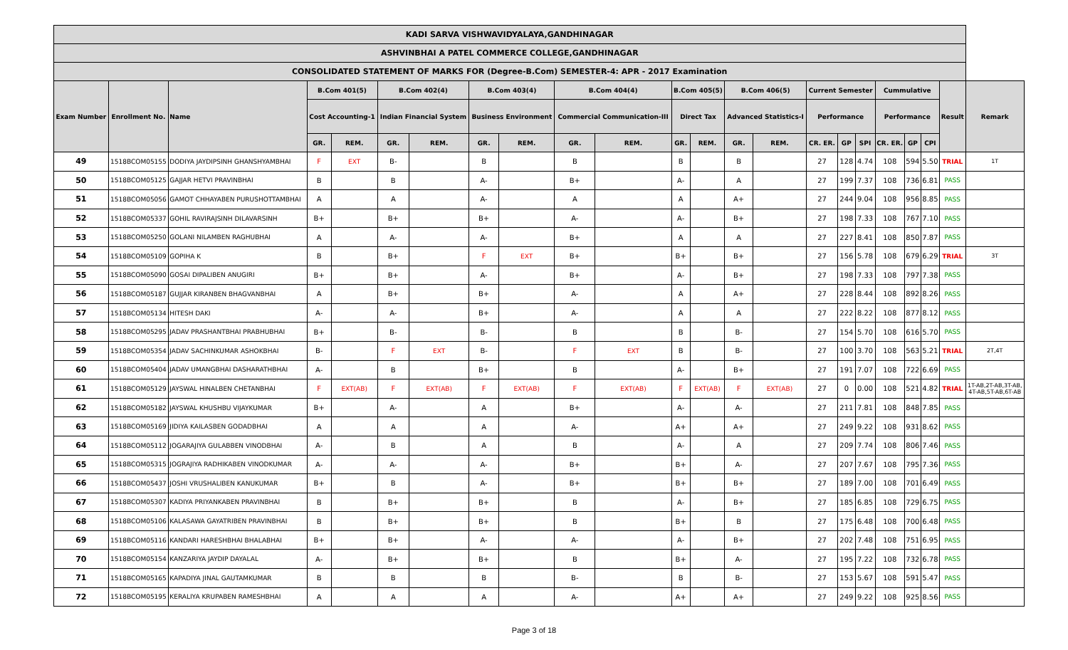| KADI SARVA VISHWAVIDYALAYA,GANDHINAGAR | | | | | | | | | | | | | | | | | | | | | | |
| --- | --- | --- | --- | --- | --- | --- | --- | --- | --- | --- | --- | --- | --- | --- | --- | --- | --- | --- | --- | --- | --- | --- |
| ASHVINBHAI A PATEL COMMERCE COLLEGE,GANDHINAGAR | | | | | | | | | | | | | | | | | | | | | | |
| CONSOLIDATED STATEMENT OF MARKS FOR (Degree-B.Com) SEMESTER-4: APR - 2017 Examination | | | | | | | | | | | | | | | | | | | | | | |
| Exam Number | Enrollment No. | Name | B.Com 401(5) | | B.Com 402(4) | | B.Com 403(4) | | B.Com 404(4) | | B.Com 405(5) | | B.Com 406(5) | | Current Semester | | | Cummulative | | | Result | Remark |
| | | | Cost Accounting-1 | | Indian Financial System | | Business Environment | | Commercial Communication-III | | Direct Tax | | Advanced Statistics-I | | Performance | | | Performance | | | | |
| | | | GR. | REM. | GR. | REM. | GR. | REM. | GR. | REM. | GR. | REM. | GR. | REM. | CR. ER. | GP | SPI | CR. ER. | GP | CPI | | |
| 49 | 1518BCOM05155 | DODIYA JAYDIPSINH GHANSHYAMBHAI | F | EXT | B- | | B | | B | | B | | B | | 27 | 128 | 4.74 | 108 | 594 | 5.50 | TRIAL | 1T |
| 50 | 1518BCOM05125 | GAJJAR HETVI PRAVINBHAI | B | | B | | A- | | B+ | | A- | | A | | 27 | 199 | 7.37 | 108 | 736 | 6.81 | PASS | |
| 51 | 1518BCOM05056 | GAMOT CHHAYABEN PURUSHOTTAMBHAI | A | | A | | A- | | A | | A | | A+ | | 27 | 244 | 9.04 | 108 | 956 | 8.85 | PASS | |
| 52 | 1518BCOM05337 | GOHIL RAVIRAJSINH DILAVARSINH | B+ | | B+ | | B+ | | A- | | A- | | B+ | | 27 | 198 | 7.33 | 108 | 767 | 7.10 | PASS | |
| 53 | 1518BCOM05250 | GOLANI NILAMBEN RAGHUBHAI | A | | A- | | A- | | B+ | | A | | A | | 27 | 227 | 8.41 | 108 | 850 | 7.87 | PASS | |
| 54 | 1518BCOM05109 | GOPIHA K | B | | B+ | | F | EXT | B+ | | B+ | | B+ | | 27 | 156 | 5.78 | 108 | 679 | 6.29 | TRIAL | 3T |
| 55 | 1518BCOM05090 | GOSAI DIPALIBEN ANUGIRI | B+ | | B+ | | A- | | B+ | | A- | | B+ | | 27 | 198 | 7.33 | 108 | 797 | 7.38 | PASS | |
| 56 | 1518BCOM05187 | GUJJAR KIRANBEN BHAGVANBHAI | A | | B+ | | B+ | | A- | | A | | A+ | | 27 | 228 | 8.44 | 108 | 892 | 8.26 | PASS | |
| 57 | 1518BCOM05134 | HITESH DAKI | A- | | A- | | B+ | | A- | | A | | A | | 27 | 222 | 8.22 | 108 | 877 | 8.12 | PASS | |
| 58 | 1518BCOM05295 | JADAV PRASHANTBHAI PRABHUBHAI | B+ | | B- | | B- | | B | | B | | B- | | 27 | 154 | 5.70 | 108 | 616 | 5.70 | PASS | |
| 59 | 1518BCOM05354 | JADAV SACHINKUMAR ASHOKBHAI | B- | | F | EXT | B- | | F | EXT | B | | B- | | 27 | 100 | 3.70 | 108 | 563 | 5.21 | TRIAL | 2T,4T |
| 60 | 1518BCOM05404 | JADAV UMANGBHAI DASHARATHBHAI | A- | | B | | B+ | | B | | A- | | B+ | | 27 | 191 | 7.07 | 108 | 722 | 6.69 | PASS | |
| 61 | 1518BCOM05129 | JAYSWAL HINALBEN CHETANBHAI | F | EXT(AB) | F | EXT(AB) | F | EXT(AB) | F | EXT(AB) | F | EXT(AB) | F | EXT(AB) | 27 | 0 | 0.00 | 108 | 521 | 4.82 | TRIAL | 1T-AB,2T-AB,3T-AB, 4T-AB,5T-AB,6T-AB |
| 62 | 1518BCOM05182 | JAYSWAL KHUSHBU VIJAYKUMAR | B+ | | A- | | A | | B+ | | A- | | A- | | 27 | 211 | 7.81 | 108 | 848 | 7.85 | PASS | |
| 63 | 1518BCOM05169 | JIDIYA KAILASBEN GODADBHAI | A | | A | | A | | A- | | A+ | | A+ | | 27 | 249 | 9.22 | 108 | 931 | 8.62 | PASS | |
| 64 | 1518BCOM05112 | JOGARAJIYA GULABBEN VINODBHAI | A- | | B | | A | | B | | A- | | A | | 27 | 209 | 7.74 | 108 | 806 | 7.46 | PASS | |
| 65 | 1518BCOM05315 | JOGRAJIYA RADHIKABEN VINODKUMAR | A- | | A- | | A- | | B+ | | B+ | | A- | | 27 | 207 | 7.67 | 108 | 795 | 7.36 | PASS | |
| 66 | 1518BCOM05437 | JOSHI VRUSHALIBEN KANUKUMAR | B+ | | B | | A- | | B+ | | B+ | | B+ | | 27 | 189 | 7.00 | 108 | 701 | 6.49 | PASS | |
| 67 | 1518BCOM05307 | KADIYA PRIYANKABEN PRAVINBHAI | B | | B+ | | B+ | | B | | A- | | B+ | | 27 | 185 | 6.85 | 108 | 729 | 6.75 | PASS | |
| 68 | 1518BCOM05106 | KALASAWA GAYATRIBEN PRAVINBHAI | B | | B+ | | B+ | | B | | B+ | | B | | 27 | 175 | 6.48 | 108 | 700 | 6.48 | PASS | |
| 69 | 1518BCOM05116 | KANDARI HARESHBHAI BHALABHAI | B+ | | B+ | | A- | | A- | | A- | | B+ | | 27 | 202 | 7.48 | 108 | 751 | 6.95 | PASS | |
| 70 | 1518BCOM05154 | KANZARIYA JAYDIP DAYALAL | A- | | B+ | | B+ | | B | | B+ | | A- | | 27 | 195 | 7.22 | 108 | 732 | 6.78 | PASS | |
| 71 | 1518BCOM05165 | KAPADIYA JINAL GAUTAMKUMAR | B | | B | | B | | B- | | B | | B- | | 27 | 153 | 5.67 | 108 | 591 | 5.47 | PASS | |
| 72 | 1518BCOM05195 | KERALIYA KRUPABEN RAMESHBHAI | A | | A | | A | | A- | | A+ | | A+ | | 27 | 249 | 9.22 | 108 | 925 | 8.56 | PASS | |
Page 3 of 18